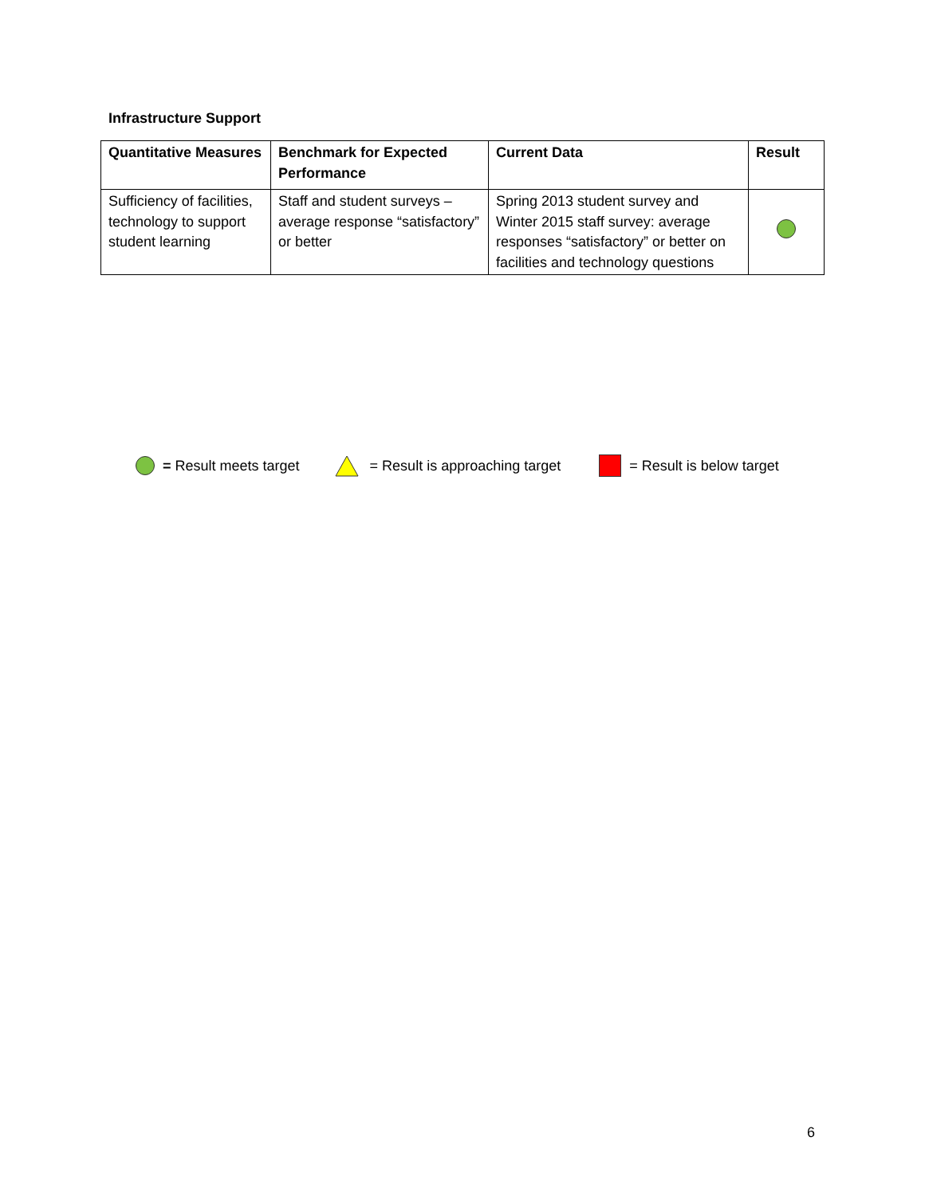Infrastructure Support
| Quantitative Measures | Benchmark for Expected Performance | Current Data | Result |
| --- | --- | --- | --- |
| Sufficiency of facilities, technology to support student learning | Staff and student surveys – average response “satisfactory” or better | Spring 2013 student survey and Winter 2015 staff survey: average responses “satisfactory” or better on facilities and technology questions | |
= Result meets target = Result is approaching target = Result is below target
6